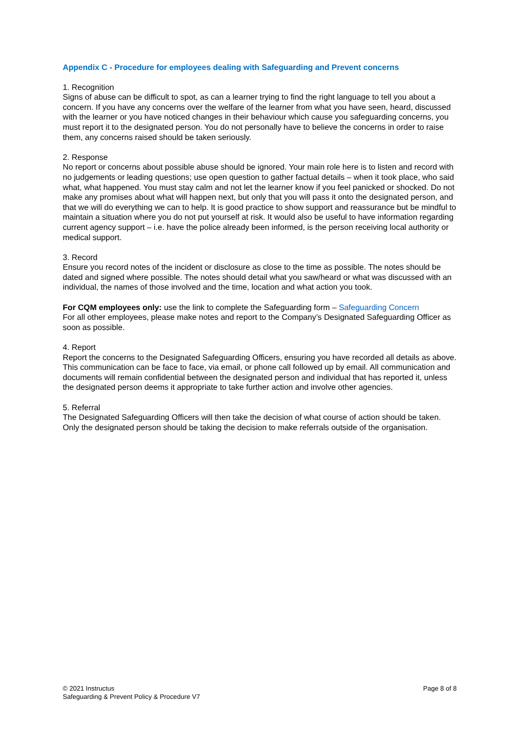Appendix C - Procedure for employees dealing with Safeguarding and Prevent concerns
1. Recognition
Signs of abuse can be difficult to spot, as can a learner trying to find the right language to tell you about a concern. If you have any concerns over the welfare of the learner from what you have seen, heard, discussed with the learner or you have noticed changes in their behaviour which cause you safeguarding concerns, you must report it to the designated person. You do not personally have to believe the concerns in order to raise them, any concerns raised should be taken seriously.
2. Response
No report or concerns about possible abuse should be ignored. Your main role here is to listen and record with no judgements or leading questions; use open question to gather factual details – when it took place, who said what, what happened. You must stay calm and not let the learner know if you feel panicked or shocked. Do not make any promises about what will happen next, but only that you will pass it onto the designated person, and that we will do everything we can to help. It is good practice to show support and reassurance but be mindful to maintain a situation where you do not put yourself at risk. It would also be useful to have information regarding current agency support – i.e. have the police already been informed, is the person receiving local authority or medical support.
3. Record
Ensure you record notes of the incident or disclosure as close to the time as possible. The notes should be dated and signed where possible. The notes should detail what you saw/heard or what was discussed with an individual, the names of those involved and the time, location and what action you took.
For CQM employees only: use the link to complete the Safeguarding form – Safeguarding Concern
For all other employees, please make notes and report to the Company’s Designated Safeguarding Officer as soon as possible.
4. Report
Report the concerns to the Designated Safeguarding Officers, ensuring you have recorded all details as above. This communication can be face to face, via email, or phone call followed up by email. All communication and documents will remain confidential between the designated person and individual that has reported it, unless the designated person deems it appropriate to take further action and involve other agencies.
5. Referral
The Designated Safeguarding Officers will then take the decision of what course of action should be taken. Only the designated person should be taking the decision to make referrals outside of the organisation.
© 2021 Instructus
Safeguarding & Prevent Policy & Procedure V7
Page 8 of 8